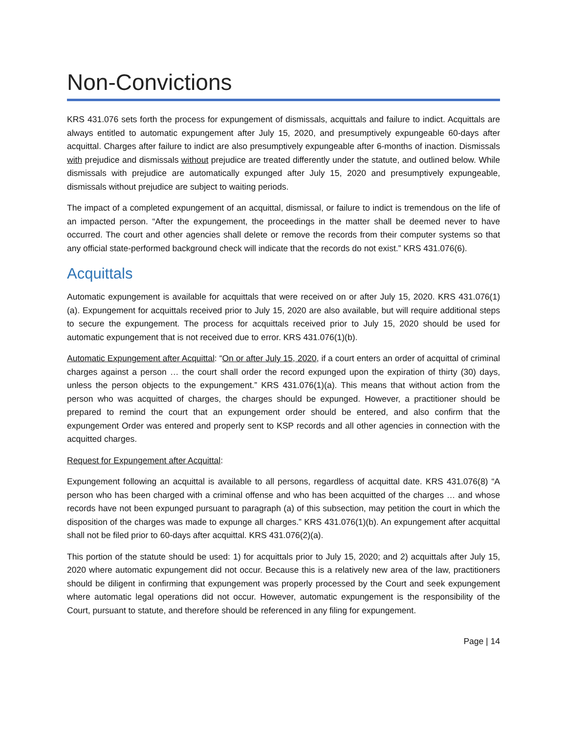Non-Convictions
KRS 431.076 sets forth the process for expungement of dismissals, acquittals and failure to indict. Acquittals are always entitled to automatic expungement after July 15, 2020, and presumptively expungeable 60-days after acquittal. Charges after failure to indict are also presumptively expungeable after 6-months of inaction. Dismissals with prejudice and dismissals without prejudice are treated differently under the statute, and outlined below. While dismissals with prejudice are automatically expunged after July 15, 2020 and presumptively expungeable, dismissals without prejudice are subject to waiting periods.
The impact of a completed expungement of an acquittal, dismissal, or failure to indict is tremendous on the life of an impacted person. “After the expungement, the proceedings in the matter shall be deemed never to have occurred. The court and other agencies shall delete or remove the records from their computer systems so that any official state-performed background check will indicate that the records do not exist.” KRS 431.076(6).
Acquittals
Automatic expungement is available for acquittals that were received on or after July 15, 2020. KRS 431.076(1)(a). Expungement for acquittals received prior to July 15, 2020 are also available, but will require additional steps to secure the expungement. The process for acquittals received prior to July 15, 2020 should be used for automatic expungement that is not received due to error. KRS 431.076(1)(b).
Automatic Expungement after Acquittal: “On or after July 15, 2020, if a court enters an order of acquittal of criminal charges against a person … the court shall order the record expunged upon the expiration of thirty (30) days, unless the person objects to the expungement.” KRS 431.076(1)(a). This means that without action from the person who was acquitted of charges, the charges should be expunged. However, a practitioner should be prepared to remind the court that an expungement order should be entered, and also confirm that the expungement Order was entered and properly sent to KSP records and all other agencies in connection with the acquitted charges.
Request for Expungement after Acquittal:
Expungement following an acquittal is available to all persons, regardless of acquittal date. KRS 431.076(8) “A person who has been charged with a criminal offense and who has been acquitted of the charges … and whose records have not been expunged pursuant to paragraph (a) of this subsection, may petition the court in which the disposition of the charges was made to expunge all charges.” KRS 431.076(1)(b). An expungement after acquittal shall not be filed prior to 60-days after acquittal. KRS 431.076(2)(a).
This portion of the statute should be used: 1) for acquittals prior to July 15, 2020; and 2) acquittals after July 15, 2020 where automatic expungement did not occur. Because this is a relatively new area of the law, practitioners should be diligent in confirming that expungement was properly processed by the Court and seek expungement where automatic legal operations did not occur. However, automatic expungement is the responsibility of the Court, pursuant to statute, and therefore should be referenced in any filing for expungement.
Page | 14